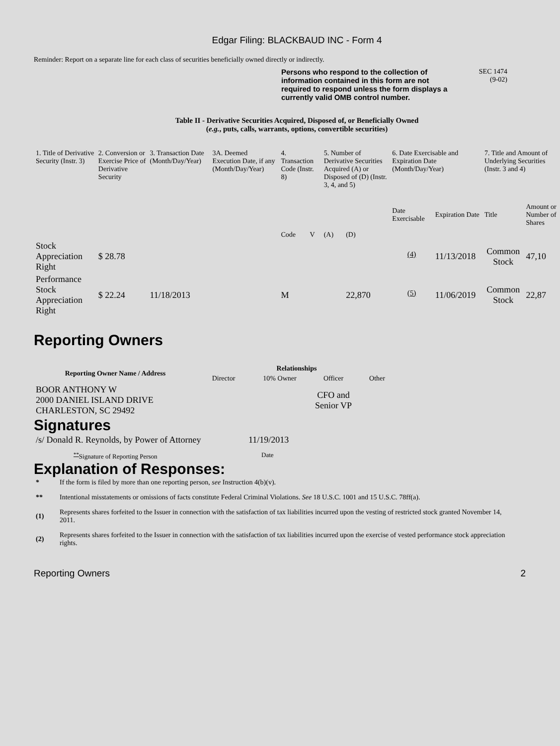Edgar Filing: BLACKBAUD INC - Form 4
Reminder: Report on a separate line for each class of securities beneficially owned directly or indirectly.
Persons who respond to the collection of information contained in this form are not required to respond unless the form displays a currently valid OMB control number.
SEC 1474
(9-02)
Table II - Derivative Securities Acquired, Disposed of, or Beneficially Owned
(e.g., puts, calls, warrants, options, convertible securities)
| 1. Title of Derivative Security (Instr. 3) | 2. Conversion or Exercise Price of Derivative Security | 3. Transaction Date (Month/Day/Year) | 3A. Deemed Execution Date, if any (Month/Day/Year) | 4. Transaction Code (Instr. 8) | | 5. Number of Derivative Securities Acquired (A) or Disposed of (D) (Instr. 3, 4, and 5) | | 6. Date Exercisable and Expiration Date (Month/Day/Year) | | 7. Title and Amount of Underlying Securities (Instr. 3 and 4) | |
| | | | | Code | V | (A) | (D) | Date Exercisable | Expiration Date | Title | Amount or Number of Shares |
| Stock Appreciation Right | $ 28.78 | | | | | | | <sup>(4)</sup> | 11/13/2018 | Common Stock | 47,10 |
| Performance Stock Appreciation Right | $ 22.24 | 11/18/2013 | | M | | | 22,870 | <sup>(5)</sup> | 11/06/2019 | Common Stock | 22,87 |
Reporting Owners
| Reporting Owner Name / Address | Relationships | | | |
| --- | --- | --- | --- | --- |
| | Director | 10% Owner | Officer | Other |
| BOOR ANTHONY W 2000 DANIEL ISLAND DRIVE CHARLESTON, SC 29492 | | | CFO and Senior VP | |
Signatures
| /s/ Donald R. Reynolds, by Power of Attorney | 11/19/2013 |
| <sup>**</sup> Signature of Reporting Person | Date |
Explanation of Responses:
| * | If the form is filed by more than one reporting person, see Instruction 4(b)(v). |
| ** | Intentional misstatements or omissions of facts constitute Federal Criminal Violations. See 18 U.S.C. 1001 and 15 U.S.C. 78ff(a). |
| (1) | Represents shares forfeited to the Issuer in connection with the satisfaction of tax liabilities incurred upon the vesting of restricted stock granted November 14, 2011. |
| (2) | Represents shares forfeited to the Issuer in connection with the satisfaction of tax liabilities incurred upon the exercise of vested performance stock appreciation rights. |
Reporting Owners 2